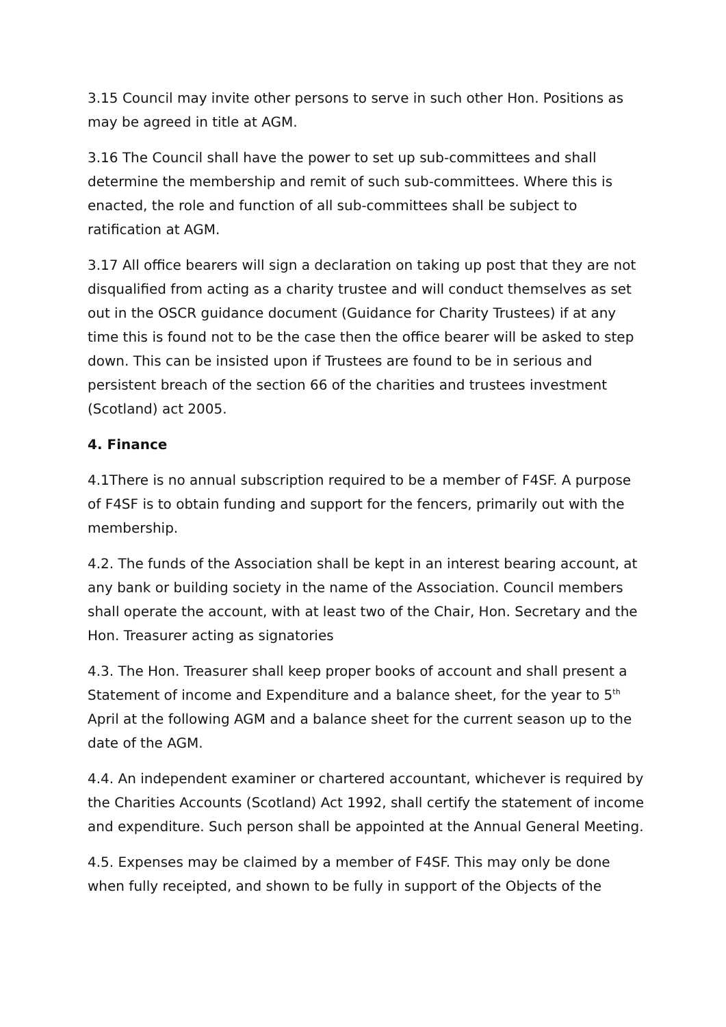3.15 Council may invite other persons to serve in such other Hon. Positions as may be agreed in title at AGM.
3.16 The Council shall have the power to set up sub-committees and shall determine the membership and remit of such sub-committees. Where this is enacted, the role and function of all sub-committees shall be subject to ratification at AGM.
3.17 All office bearers will sign a declaration on taking up post that they are not disqualified from acting as a charity trustee and will conduct themselves as set out in the OSCR guidance document (Guidance for Charity Trustees) if at any time this is found not to be the case then the office bearer will be asked to step down. This can be insisted upon if Trustees are found to be in serious and persistent breach of the section 66 of the charities and trustees investment (Scotland) act 2005.
4. Finance
4.1There is no annual subscription required to be a member of F4SF. A purpose of F4SF is to obtain funding and support for the fencers, primarily out with the membership.
4.2. The funds of the Association shall be kept in an interest bearing account, at any bank or building society in the name of the Association. Council members shall operate the account, with at least two of the Chair, Hon. Secretary and the Hon. Treasurer acting as signatories
4.3. The Hon. Treasurer shall keep proper books of account and shall present a Statement of income and Expenditure and a balance sheet, for the year to 5<sup>th</sup> April at the following AGM and a balance sheet for the current season up to the date of the AGM.
4.4. An independent examiner or chartered accountant, whichever is required by the Charities Accounts (Scotland) Act 1992, shall certify the statement of income and expenditure. Such person shall be appointed at the Annual General Meeting.
4.5. Expenses may be claimed by a member of F4SF. This may only be done when fully receipted, and shown to be fully in support of the Objects of the